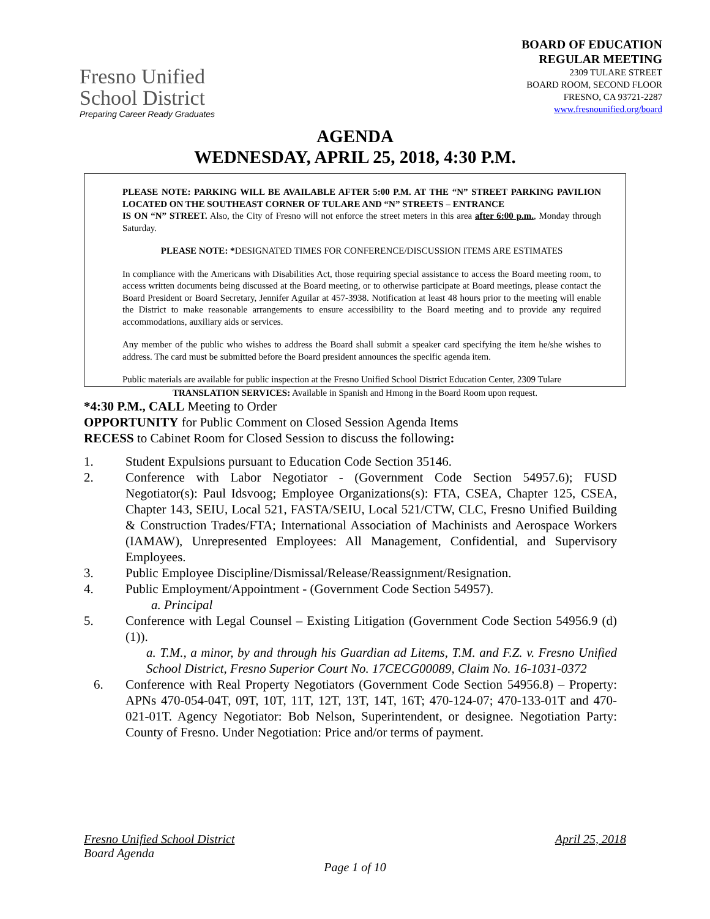Fresno Unified
School District
Preparing Career Ready Graduates
BOARD OF EDUCATION
REGULAR MEETING
2309 TULARE STREET
BOARD ROOM, SECOND FLOOR
FRESNO, CA 93721-2287
www.fresnounified.org/board
AGENDA
WEDNESDAY, APRIL 25, 2018, 4:30 P.M.
PLEASE NOTE: PARKING WILL BE AVAILABLE AFTER 5:00 P.M. AT THE “N” STREET PARKING PAVILION LOCATED ON THE SOUTHEAST CORNER OF TULARE AND “N” STREETS – ENTRANCE
IS ON “N” STREET. Also, the City of Fresno will not enforce the street meters in this area after 6:00 p.m., Monday through Saturday.
PLEASE NOTE: *DESIGNATED TIMES FOR CONFERENCE/DISCUSSION ITEMS ARE ESTIMATES
In compliance with the Americans with Disabilities Act, those requiring special assistance to access the Board meeting room, to access written documents being discussed at the Board meeting, or to otherwise participate at Board meetings, please contact the Board President or Board Secretary, Jennifer Aguilar at 457-3938. Notification at least 48 hours prior to the meeting will enable the District to make reasonable arrangements to ensure accessibility to the Board meeting and to provide any required accommodations, auxiliary aids or services.
Any member of the public who wishes to address the Board shall submit a speaker card specifying the item he/she wishes to address. The card must be submitted before the Board president announces the specific agenda item.
Public materials are available for public inspection at the Fresno Unified School District Education Center, 2309 Tulare
TRANSLATION SERVICES: Available in Spanish and Hmong in the Board Room upon request.
*4:30 P.M., CALL Meeting to Order
OPPORTUNITY for Public Comment on Closed Session Agenda Items
RECESS to Cabinet Room for Closed Session to discuss the following:
1. Student Expulsions pursuant to Education Code Section 35146.
2. Conference with Labor Negotiator - (Government Code Section 54957.6); FUSD Negotiator(s): Paul Idsvoog; Employee Organizations(s): FTA, CSEA, Chapter 125, CSEA, Chapter 143, SEIU, Local 521, FASTA/SEIU, Local 521/CTW, CLC, Fresno Unified Building & Construction Trades/FTA; International Association of Machinists and Aerospace Workers (IAMAW), Unrepresented Employees: All Management, Confidential, and Supervisory Employees.
3. Public Employee Discipline/Dismissal/Release/Reassignment/Resignation.
4. Public Employment/Appointment - (Government Code Section 54957).
a. Principal
5. Conference with Legal Counsel – Existing Litigation (Government Code Section 54956.9 (d)(1)).
a. T.M., a minor, by and through his Guardian ad Litems, T.M. and F.Z. v. Fresno Unified School District, Fresno Superior Court No. 17CECG00089, Claim No. 16-1031-0372
6. Conference with Real Property Negotiators (Government Code Section 54956.8) – Property: APNs 470-054-04T, 09T, 10T, 11T, 12T, 13T, 14T, 16T; 470-124-07; 470-133-01T and 470-021-01T. Agency Negotiator: Bob Nelson, Superintendent, or designee. Negotiation Party: County of Fresno. Under Negotiation: Price and/or terms of payment.
Fresno Unified School District April 25, 2018
Board Agenda
Page 1 of 10